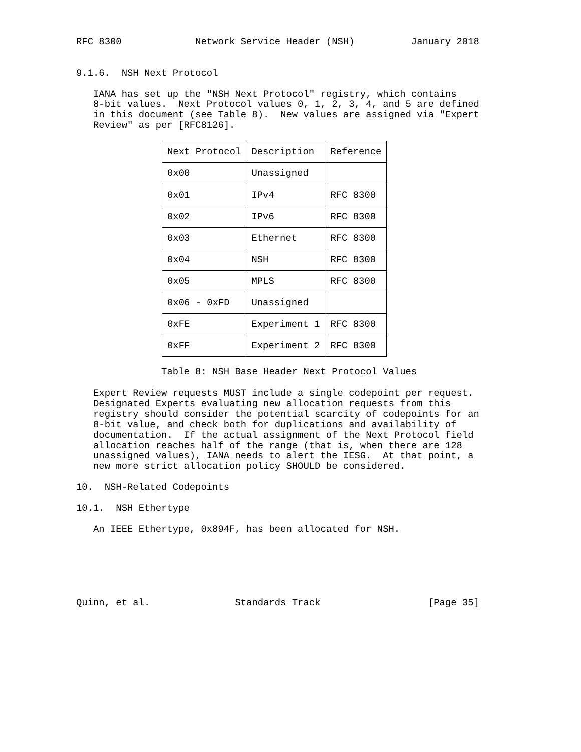RFC 8300             Network Service Header (NSH)          January 2018


9.1.6.  NSH Next Protocol

   IANA has set up the "NSH Next Protocol" registry, which contains
   8-bit values.  Next Protocol values 0, 1, 2, 3, 4, and 5 are defined
   in this document (see Table 8).  New values are assigned via "Expert
   Review" as per [RFC8126].
| Next Protocol | Description | Reference |
| --- | --- | --- |
| 0x00 | Unassigned | |
| 0x01 | IPv4 | RFC 8300 |
| 0x02 | IPv6 | RFC 8300 |
| 0x03 | Ethernet | RFC 8300 |
| 0x04 | NSH | RFC 8300 |
| 0x05 | MPLS | RFC 8300 |
| 0x06 - 0xFD | Unassigned | |
| 0xFE | Experiment 1 | RFC 8300 |
| 0xFF | Experiment 2 | RFC 8300 |
               Table 8: NSH Base Header Next Protocol Values

   Expert Review requests MUST include a single codepoint per request.
   Designated Experts evaluating new allocation requests from this
   registry should consider the potential scarcity of codepoints for an
   8-bit value, and check both for duplications and availability of
   documentation.  If the actual assignment of the Next Protocol field
   allocation reaches half of the range (that is, when there are 128
   unassigned values), IANA needs to alert the IESG.  At that point, a
   new more strict allocation policy SHOULD be considered.

10.  NSH-Related Codepoints

10.1.  NSH Ethertype

   An IEEE Ethertype, 0x894F, has been allocated for NSH.






Quinn, et al.               Standards Track                   [Page 35]